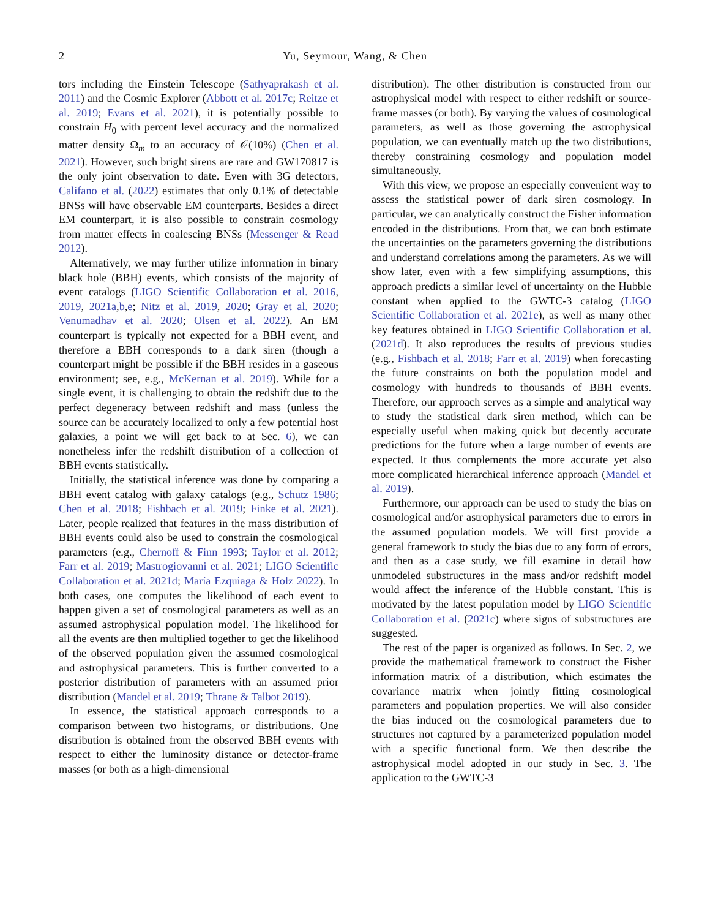2 Yu, Seymour, Wang, & Chen
tors including the Einstein Telescope (Sathyaprakash et al. 2011) and the Cosmic Explorer (Abbott et al. 2017c; Reitze et al. 2019; Evans et al. 2021), it is potentially possible to constrain H<sub>0</sub> with percent level accuracy and the normalized matter density Ω<sub>m</sub> to an accuracy of 𝒪(10%) (Chen et al. 2021). However, such bright sirens are rare and GW170817 is the only joint observation to date. Even with 3G detectors, Califano et al. (2022) estimates that only 0.1% of detectable BNSs will have observable EM counterparts. Besides a direct EM counterpart, it is also possible to constrain cosmology from matter effects in coalescing BNSs (Messenger & Read 2012).
Alternatively, we may further utilize information in binary black hole (BBH) events, which consists of the majority of event catalogs (LIGO Scientific Collaboration et al. 2016, 2019, 2021a,b,e; Nitz et al. 2019, 2020; Gray et al. 2020; Venumadhav et al. 2020; Olsen et al. 2022). An EM counterpart is typically not expected for a BBH event, and therefore a BBH corresponds to a dark siren (though a counterpart might be possible if the BBH resides in a gaseous environment; see, e.g., McKernan et al. 2019). While for a single event, it is challenging to obtain the redshift due to the perfect degeneracy between redshift and mass (unless the source can be accurately localized to only a few potential host galaxies, a point we will get back to at Sec. 6), we can nonetheless infer the redshift distribution of a collection of BBH events statistically.
Initially, the statistical inference was done by comparing a BBH event catalog with galaxy catalogs (e.g., Schutz 1986; Chen et al. 2018; Fishbach et al. 2019; Finke et al. 2021). Later, people realized that features in the mass distribution of BBH events could also be used to constrain the cosmological parameters (e.g., Chernoff & Finn 1993; Taylor et al. 2012; Farr et al. 2019; Mastrogiovanni et al. 2021; LIGO Scientific Collaboration et al. 2021d; María Ezquiaga & Holz 2022). In both cases, one computes the likelihood of each event to happen given a set of cosmological parameters as well as an assumed astrophysical population model. The likelihood for all the events are then multiplied together to get the likelihood of the observed population given the assumed cosmological and astrophysical parameters. This is further converted to a posterior distribution of parameters with an assumed prior distribution (Mandel et al. 2019; Thrane & Talbot 2019).
In essence, the statistical approach corresponds to a comparison between two histograms, or distributions. One distribution is obtained from the observed BBH events with respect to either the luminosity distance or detector-frame masses (or both as a high-dimensional
distribution). The other distribution is constructed from our astrophysical model with respect to either redshift or source-frame masses (or both). By varying the values of cosmological parameters, as well as those governing the astrophysical population, we can eventually match up the two distributions, thereby constraining cosmology and population model simultaneously.
With this view, we propose an especially convenient way to assess the statistical power of dark siren cosmology. In particular, we can analytically construct the Fisher information encoded in the distributions. From that, we can both estimate the uncertainties on the parameters governing the distributions and understand correlations among the parameters. As we will show later, even with a few simplifying assumptions, this approach predicts a similar level of uncertainty on the Hubble constant when applied to the GWTC-3 catalog (LIGO Scientific Collaboration et al. 2021e), as well as many other key features obtained in LIGO Scientific Collaboration et al. (2021d). It also reproduces the results of previous studies (e.g., Fishbach et al. 2018; Farr et al. 2019) when forecasting the future constraints on both the population model and cosmology with hundreds to thousands of BBH events. Therefore, our approach serves as a simple and analytical way to study the statistical dark siren method, which can be especially useful when making quick but decently accurate predictions for the future when a large number of events are expected. It thus complements the more accurate yet also more complicated hierarchical inference approach (Mandel et al. 2019).
Furthermore, our approach can be used to study the bias on cosmological and/or astrophysical parameters due to errors in the assumed population models. We will first provide a general framework to study the bias due to any form of errors, and then as a case study, we fill examine in detail how unmodeled substructures in the mass and/or redshift model would affect the inference of the Hubble constant. This is motivated by the latest population model by LIGO Scientific Collaboration et al. (2021c) where signs of substructures are suggested.
The rest of the paper is organized as follows. In Sec. 2, we provide the mathematical framework to construct the Fisher information matrix of a distribution, which estimates the covariance matrix when jointly fitting cosmological parameters and population properties. We will also consider the bias induced on the cosmological parameters due to structures not captured by a parameterized population model with a specific functional form. We then describe the astrophysical model adopted in our study in Sec. 3. The application to the GWTC-3